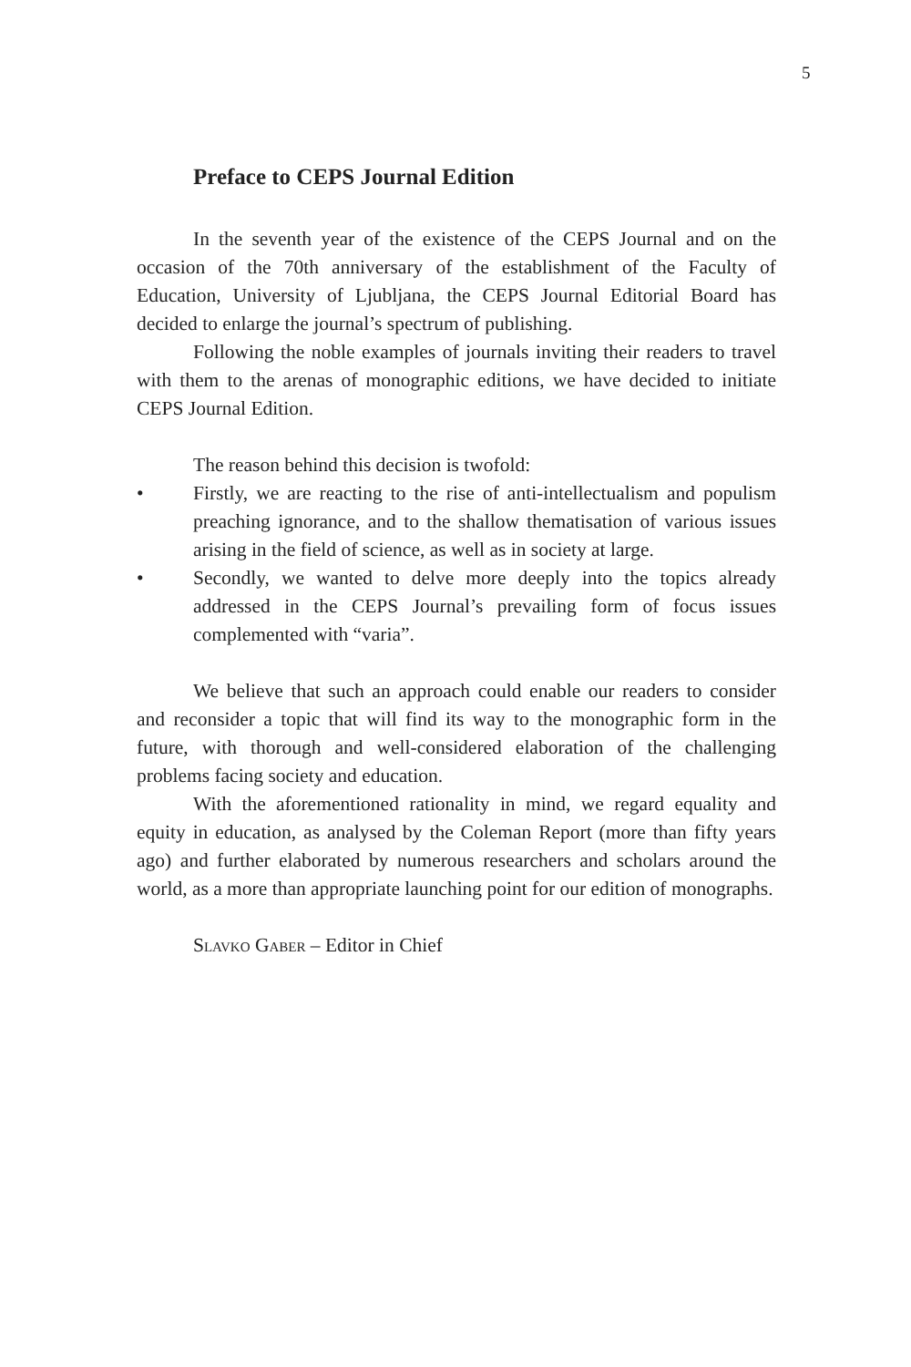5
Preface to CEPS Journal Edition
In the seventh year of the existence of the CEPS Journal and on the occasion of the 70th anniversary of the establishment of the Faculty of Education, University of Ljubljana, the CEPS Journal Editorial Board has decided to enlarge the journal’s spectrum of publishing.
Following the noble examples of journals inviting their readers to travel with them to the arenas of monographic editions, we have decided to initiate CEPS Journal Edition.
The reason behind this decision is twofold:
• Firstly, we are reacting to the rise of anti-intellectualism and populism preaching ignorance, and to the shallow thematisation of various issues arising in the field of science, as well as in society at large.
• Secondly, we wanted to delve more deeply into the topics already addressed in the CEPS Journal’s prevailing form of focus issues complemented with “varia”.
We believe that such an approach could enable our readers to consider and reconsider a topic that will find its way to the monographic form in the future, with thorough and well-considered elaboration of the challenging problems facing society and education.
With the aforementioned rationality in mind, we regard equality and equity in education, as analysed by the Coleman Report (more than fifty years ago) and further elaborated by numerous researchers and scholars around the world, as a more than appropriate launching point for our edition of monographs.
Slavko Gaber – Editor in Chief